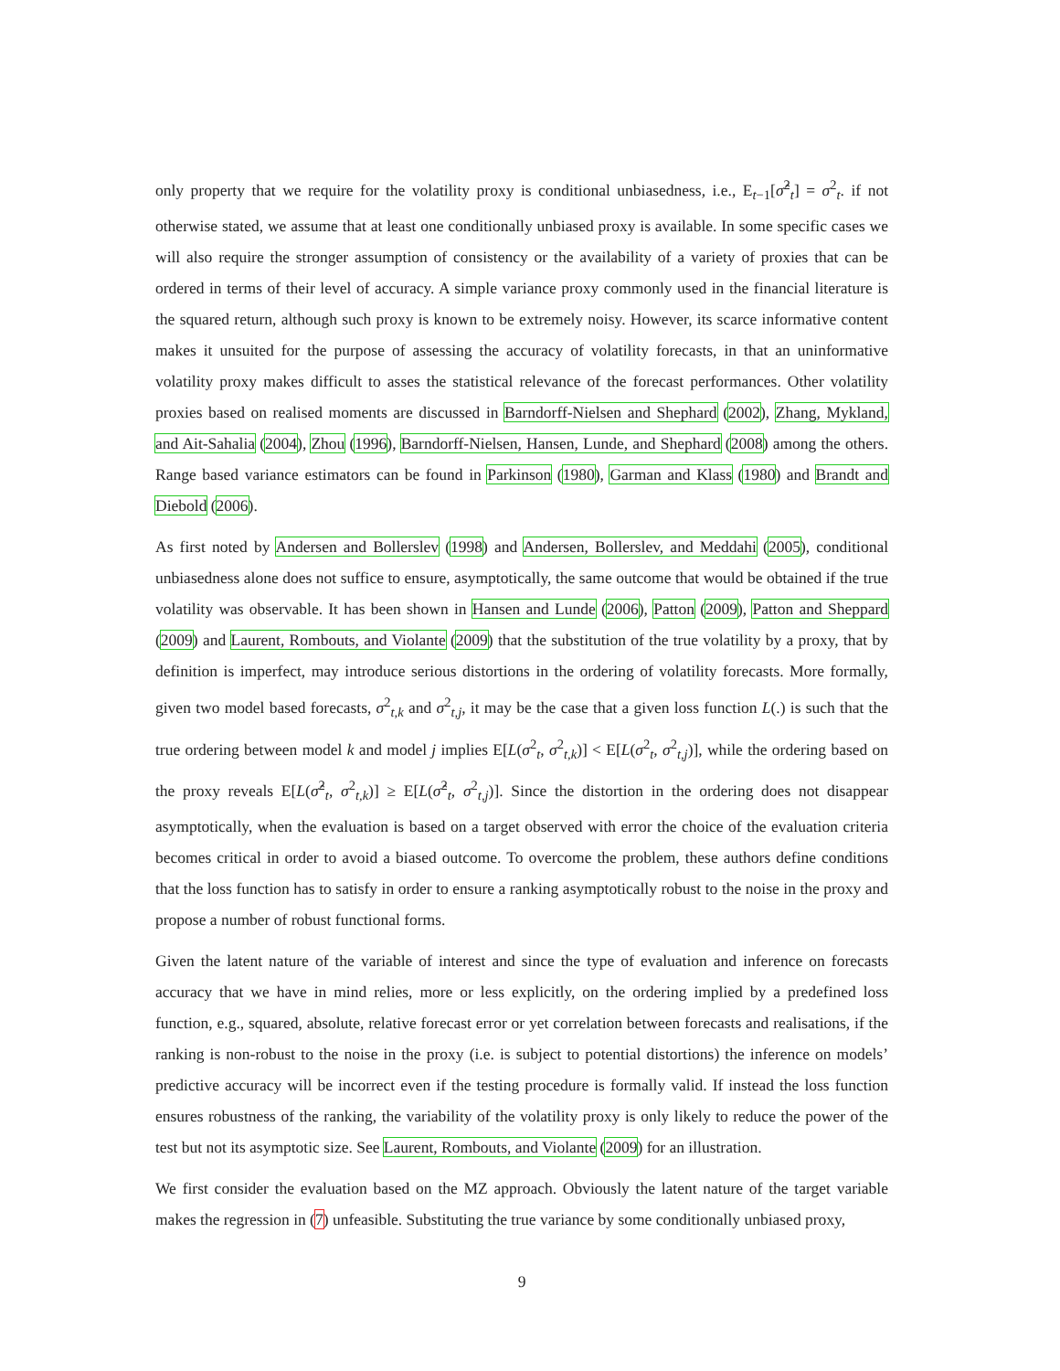only property that we require for the volatility proxy is conditional unbiasedness, i.e., E<sub>t−1</sub>[σ̂<sup>2</sup><sub>t</sub>] = σ<sup>2</sup><sub>t</sub>. if not otherwise stated, we assume that at least one conditionally unbiased proxy is available. In some specific cases we will also require the stronger assumption of consistency or the availability of a variety of proxies that can be ordered in terms of their level of accuracy. A simple variance proxy commonly used in the financial literature is the squared return, although such proxy is known to be extremely noisy. However, its scarce informative content makes it unsuited for the purpose of assessing the accuracy of volatility forecasts, in that an uninformative volatility proxy makes difficult to asses the statistical relevance of the forecast performances. Other volatility proxies based on realised moments are discussed in Barndorff-Nielsen and Shephard (2002), Zhang, Mykland, and Ait-Sahalia (2004), Zhou (1996), Barndorff-Nielsen, Hansen, Lunde, and Shephard (2008) among the others. Range based variance estimators can be found in Parkinson (1980), Garman and Klass (1980) and Brandt and Diebold (2006).
As first noted by Andersen and Bollerslev (1998) and Andersen, Bollerslev, and Meddahi (2005), conditional unbiasedness alone does not suffice to ensure, asymptotically, the same outcome that would be obtained if the true volatility was observable. It has been shown in Hansen and Lunde (2006), Patton (2009), Patton and Sheppard (2009) and Laurent, Rombouts, and Violante (2009) that the substitution of the true volatility by a proxy, that by definition is imperfect, may introduce serious distortions in the ordering of volatility forecasts. More formally, given two model based forecasts, σ<sup>2</sup><sub>t,k</sub> and σ<sup>2</sup><sub>t,j</sub>, it may be the case that a given loss function L(.) is such that the true ordering between model k and model j implies E[L(σ<sup>2</sup><sub>t</sub>, σ<sup>2</sup><sub>t,k</sub>)] < E[L(σ<sup>2</sup><sub>t</sub>, σ<sup>2</sup><sub>t,j</sub>)], while the ordering based on the proxy reveals E[L(σ̂<sup>2</sup><sub>t</sub>, σ<sup>2</sup><sub>t,k</sub>)] ≥ E[L(σ̂<sup>2</sup><sub>t</sub>, σ<sup>2</sup><sub>t,j</sub>)]. Since the distortion in the ordering does not disappear asymptotically, when the evaluation is based on a target observed with error the choice of the evaluation criteria becomes critical in order to avoid a biased outcome. To overcome the problem, these authors define conditions that the loss function has to satisfy in order to ensure a ranking asymptotically robust to the noise in the proxy and propose a number of robust functional forms.
Given the latent nature of the variable of interest and since the type of evaluation and inference on forecasts accuracy that we have in mind relies, more or less explicitly, on the ordering implied by a predefined loss function, e.g., squared, absolute, relative forecast error or yet correlation between forecasts and realisations, if the ranking is non-robust to the noise in the proxy (i.e. is subject to potential distortions) the inference on models’ predictive accuracy will be incorrect even if the testing procedure is formally valid. If instead the loss function ensures robustness of the ranking, the variability of the volatility proxy is only likely to reduce the power of the test but not its asymptotic size. See Laurent, Rombouts, and Violante (2009) for an illustration.
We first consider the evaluation based on the MZ approach. Obviously the latent nature of the target variable makes the regression in (7) unfeasible. Substituting the true variance by some conditionally unbiased proxy,
9